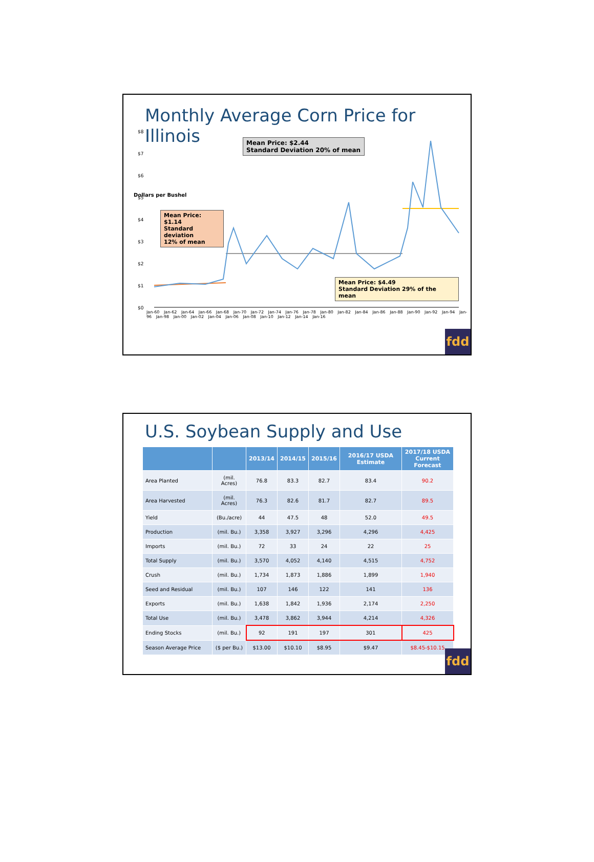Monthly Average Corn Price for Illinois
$8
$7
$6
$5
$4
$3
$2
$1
$0
Dollars per Bushel
Mean Price: $2.44
Standard Deviation 20% of mean
Mean Price: $1.14
Standard deviation
12% of mean
Mean Price: $4.49
Standard Deviation 29% of the mean
Jan-60 Jan-62 Jan-64 Jan-66 Jan-68 Jan-70 Jan-72 Jan-74 Jan-76 Jan-78 Jan-80 Jan-82 Jan-84 Jan-86 Jan-88 Jan-90 Jan-92 Jan-94 Jan-96 Jan-98 Jan-00 Jan-02 Jan-04 Jan-06 Jan-08 Jan-10 Jan-12 Jan-14 Jan-16
fdd
U.S. Soybean Supply and Use
| | | 2013/14 | 2014/15 | 2015/16 | 2016/17 USDA Estimate | 2017/18 USDA Current Forecast |
| --- | --- | --- | --- | --- | --- | --- |
| Area Planted | (mil. Acres) | 76.8 | 83.3 | 82.7 | 83.4 | 90.2 |
| Area Harvested | (mil. Acres) | 76.3 | 82.6 | 81.7 | 82.7 | 89.5 |
| Yield | (Bu./acre) | 44 | 47.5 | 48 | 52.0 | 49.5 |
| Production | (mil. Bu.) | 3,358 | 3,927 | 3,296 | 4,296 | 4,425 |
| Imports | (mil. Bu.) | 72 | 33 | 24 | 22 | 25 |
| Total Supply | (mil. Bu.) | 3,570 | 4,052 | 4,140 | 4,515 | 4,752 |
| Crush | (mil. Bu.) | 1,734 | 1,873 | 1,886 | 1,899 | 1,940 |
| Seed and Residual | (mil. Bu.) | 107 | 146 | 122 | 141 | 136 |
| Exports | (mil. Bu.) | 1,638 | 1,842 | 1,936 | 2,174 | 2,250 |
| Total Use | (mil. Bu.) | 3,478 | 3,862 | 3,944 | 4,214 | 4,326 |
| Ending Stocks | (mil. Bu.) | 92 | 191 | 197 | 301 | 425 |
| Season Average Price | ($ per Bu.) | $13.00 | $10.10 | $8.95 | $9.47 | $8.45-$10.15 |
fdd